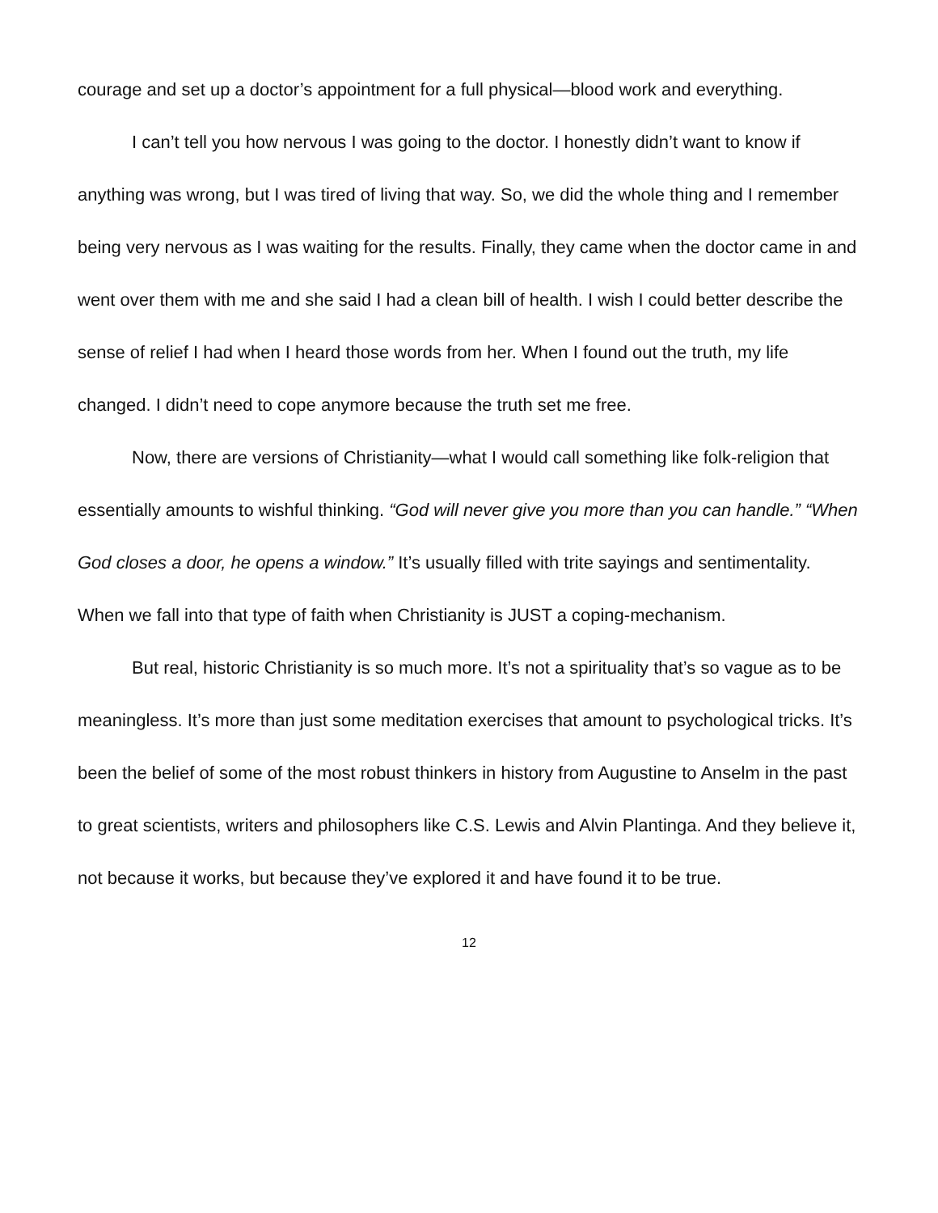courage and set up a doctor’s appointment for a full physical—blood work and everything.
I can’t tell you how nervous I was going to the doctor. I honestly didn’t want to know if anything was wrong, but I was tired of living that way. So, we did the whole thing and I remember being very nervous as I was waiting for the results. Finally, they came when the doctor came in and went over them with me and she said I had a clean bill of health. I wish I could better describe the sense of relief I had when I heard those words from her. When I found out the truth, my life changed. I didn’t need to cope anymore because the truth set me free.
Now, there are versions of Christianity—what I would call something like folk-religion that essentially amounts to wishful thinking. “God will never give you more than you can handle.” “When God closes a door, he opens a window.” It’s usually filled with trite sayings and sentimentality. When we fall into that type of faith when Christianity is JUST a coping-mechanism.
But real, historic Christianity is so much more. It’s not a spirituality that’s so vague as to be meaningless. It’s more than just some meditation exercises that amount to psychological tricks. It’s been the belief of some of the most robust thinkers in history from Augustine to Anselm in the past to great scientists, writers and philosophers like C.S. Lewis and Alvin Plantinga. And they believe it, not because it works, but because they’ve explored it and have found it to be true.
12